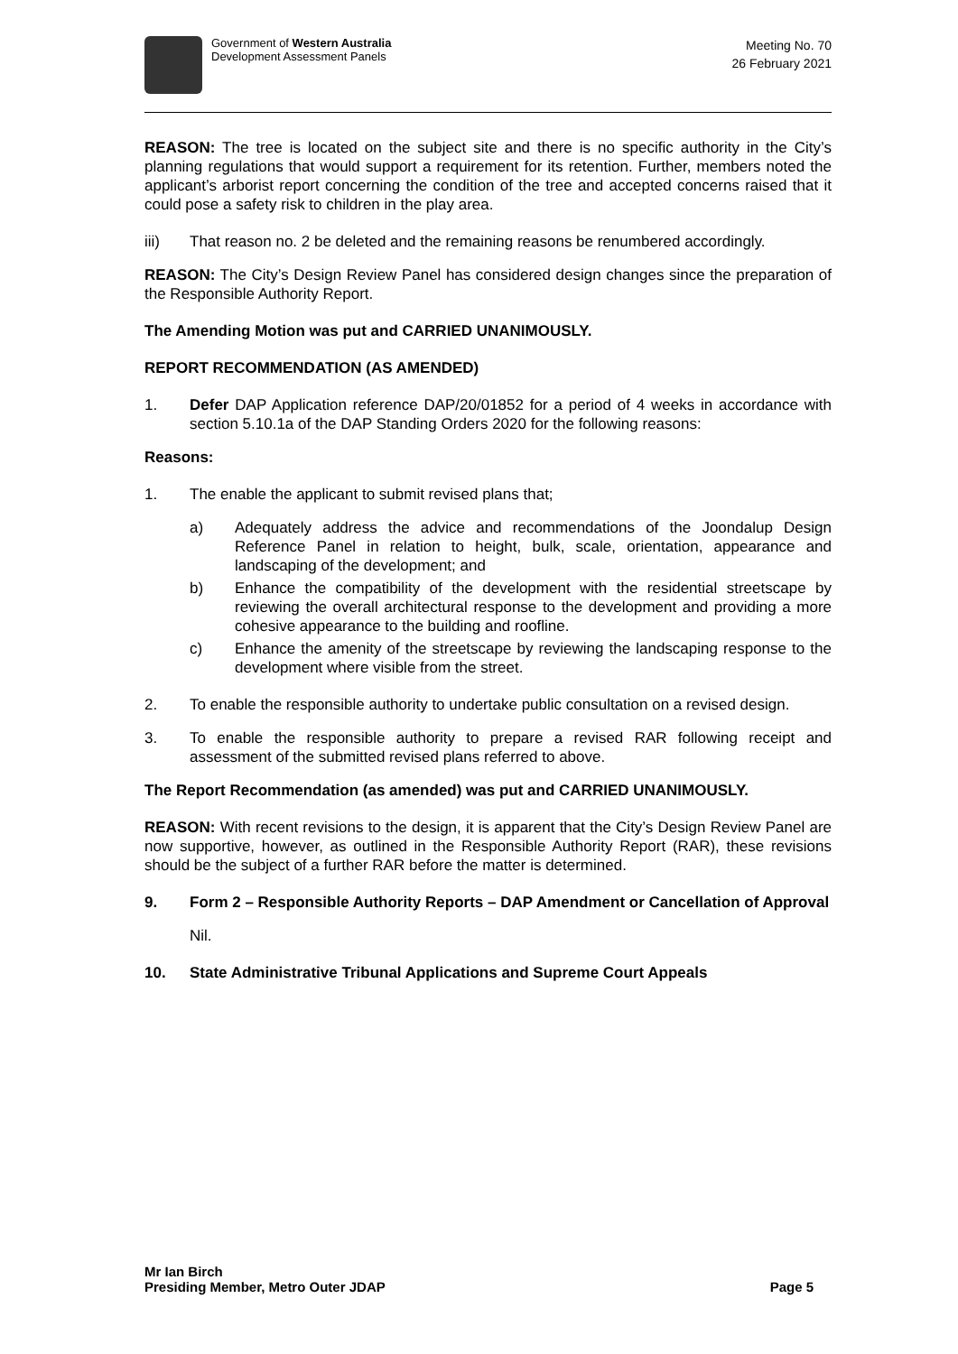Government of Western Australia
Development Assessment Panels
Meeting No. 70
26 February 2021
REASON: The tree is located on the subject site and there is no specific authority in the City’s planning regulations that would support a requirement for its retention. Further, members noted the applicant’s arborist report concerning the condition of the tree and accepted concerns raised that it could pose a safety risk to children in the play area.
iii) That reason no. 2 be deleted and the remaining reasons be renumbered accordingly.
REASON: The City’s Design Review Panel has considered design changes since the preparation of the Responsible Authority Report.
The Amending Motion was put and CARRIED UNANIMOUSLY.
REPORT RECOMMENDATION (AS AMENDED)
1. Defer DAP Application reference DAP/20/01852 for a period of 4 weeks in accordance with section 5.10.1a of the DAP Standing Orders 2020 for the following reasons:
Reasons:
1. The enable the applicant to submit revised plans that;
a) Adequately address the advice and recommendations of the Joondalup Design Reference Panel in relation to height, bulk, scale, orientation, appearance and landscaping of the development; and
b) Enhance the compatibility of the development with the residential streetscape by reviewing the overall architectural response to the development and providing a more cohesive appearance to the building and roofline.
c) Enhance the amenity of the streetscape by reviewing the landscaping response to the development where visible from the street.
2. To enable the responsible authority to undertake public consultation on a revised design.
3. To enable the responsible authority to prepare a revised RAR following receipt and assessment of the submitted revised plans referred to above.
The Report Recommendation (as amended) was put and CARRIED UNANIMOUSLY.
REASON: With recent revisions to the design, it is apparent that the City’s Design Review Panel are now supportive, however, as outlined in the Responsible Authority Report (RAR), these revisions should be the subject of a further RAR before the matter is determined.
9. Form 2 – Responsible Authority Reports – DAP Amendment or Cancellation of Approval
Nil.
10. State Administrative Tribunal Applications and Supreme Court Appeals
Mr Ian Birch
Presiding Member, Metro Outer JDAP
Page 5